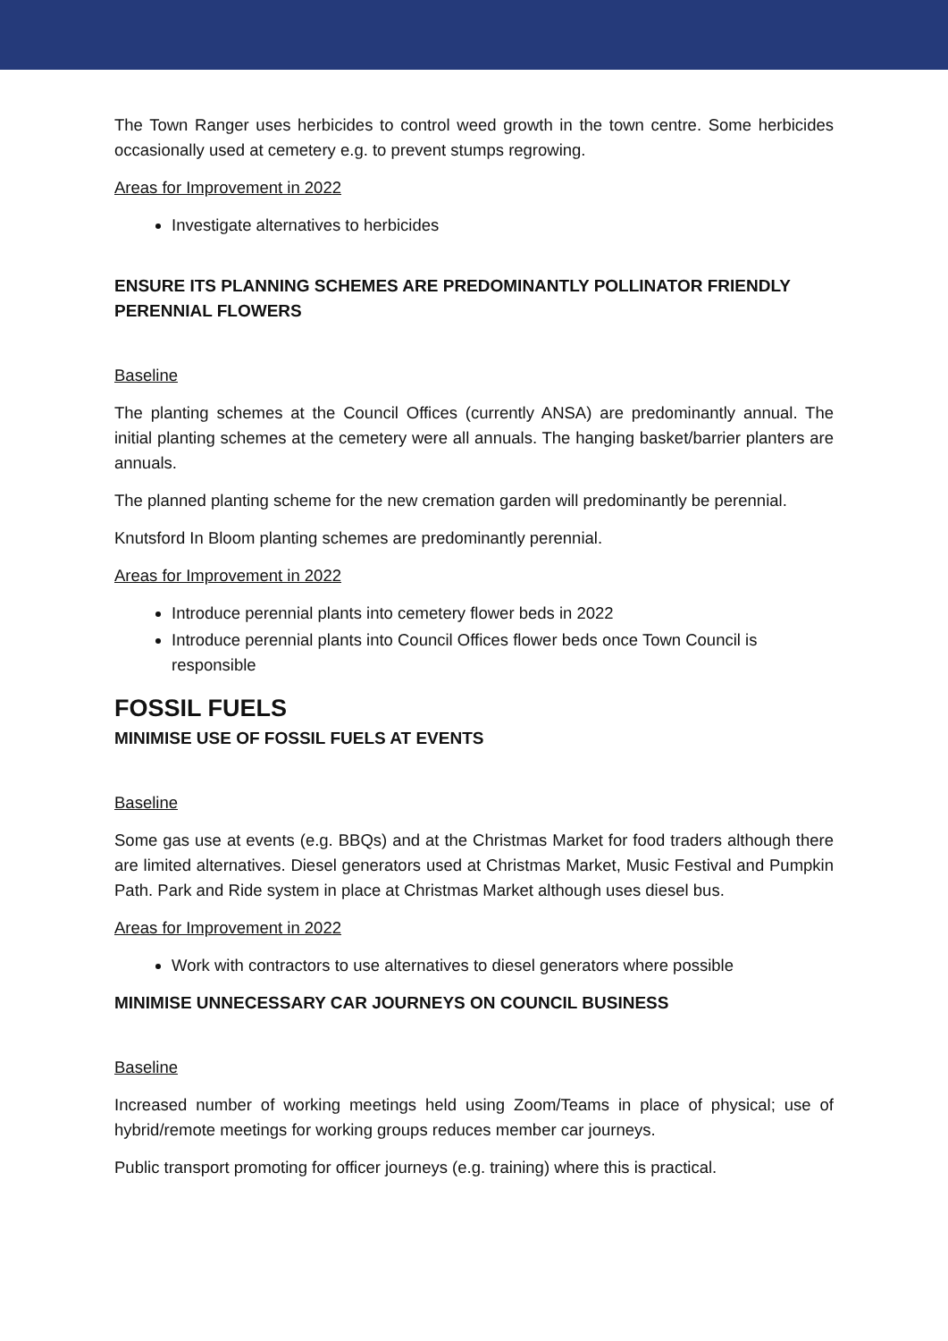The Town Ranger uses herbicides to control weed growth in the town centre. Some herbicides occasionally used at cemetery e.g. to prevent stumps regrowing.
Areas for Improvement in 2022
Investigate alternatives to herbicides
ENSURE ITS PLANNING SCHEMES ARE PREDOMINANTLY POLLINATOR FRIENDLY PERENNIAL FLOWERS
Baseline
The planting schemes at the Council Offices (currently ANSA) are predominantly annual. The initial planting schemes at the cemetery were all annuals. The hanging basket/barrier planters are annuals.
The planned planting scheme for the new cremation garden will predominantly be perennial.
Knutsford In Bloom planting schemes are predominantly perennial.
Areas for Improvement in 2022
Introduce perennial plants into cemetery flower beds in 2022
Introduce perennial plants into Council Offices flower beds once Town Council is responsible
FOSSIL FUELS
MINIMISE USE OF FOSSIL FUELS AT EVENTS
Baseline
Some gas use at events (e.g. BBQs) and at the Christmas Market for food traders although there are limited alternatives. Diesel generators used at Christmas Market, Music Festival and Pumpkin Path. Park and Ride system in place at Christmas Market although uses diesel bus.
Areas for Improvement in 2022
Work with contractors to use alternatives to diesel generators where possible
MINIMISE UNNECESSARY CAR JOURNEYS ON COUNCIL BUSINESS
Baseline
Increased number of working meetings held using Zoom/Teams in place of physical; use of hybrid/remote meetings for working groups reduces member car journeys.
Public transport promoting for officer journeys (e.g. training) where this is practical.